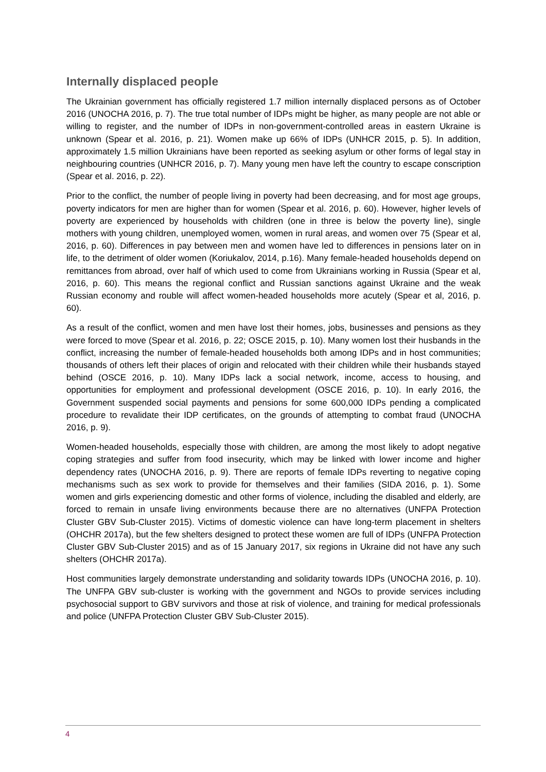Internally displaced people
The Ukrainian government has officially registered 1.7 million internally displaced persons as of October 2016 (UNOCHA 2016, p. 7). The true total number of IDPs might be higher, as many people are not able or willing to register, and the number of IDPs in non-government-controlled areas in eastern Ukraine is unknown (Spear et al. 2016, p. 21). Women make up 66% of IDPs (UNHCR 2015, p. 5). In addition, approximately 1.5 million Ukrainians have been reported as seeking asylum or other forms of legal stay in neighbouring countries (UNHCR 2016, p. 7). Many young men have left the country to escape conscription (Spear et al. 2016, p. 22).
Prior to the conflict, the number of people living in poverty had been decreasing, and for most age groups, poverty indicators for men are higher than for women (Spear et al. 2016, p. 60). However, higher levels of poverty are experienced by households with children (one in three is below the poverty line), single mothers with young children, unemployed women, women in rural areas, and women over 75 (Spear et al, 2016, p. 60). Differences in pay between men and women have led to differences in pensions later on in life, to the detriment of older women (Koriukalov, 2014, p.16). Many female-headed households depend on remittances from abroad, over half of which used to come from Ukrainians working in Russia (Spear et al, 2016, p. 60). This means the regional conflict and Russian sanctions against Ukraine and the weak Russian economy and rouble will affect women-headed households more acutely (Spear et al, 2016, p. 60).
As a result of the conflict, women and men have lost their homes, jobs, businesses and pensions as they were forced to move (Spear et al. 2016, p. 22; OSCE 2015, p. 10). Many women lost their husbands in the conflict, increasing the number of female-headed households both among IDPs and in host communities; thousands of others left their places of origin and relocated with their children while their husbands stayed behind (OSCE 2016, p. 10). Many IDPs lack a social network, income, access to housing, and opportunities for employment and professional development (OSCE 2016, p. 10). In early 2016, the Government suspended social payments and pensions for some 600,000 IDPs pending a complicated procedure to revalidate their IDP certificates, on the grounds of attempting to combat fraud (UNOCHA 2016, p. 9).
Women-headed households, especially those with children, are among the most likely to adopt negative coping strategies and suffer from food insecurity, which may be linked with lower income and higher dependency rates (UNOCHA 2016, p. 9). There are reports of female IDPs reverting to negative coping mechanisms such as sex work to provide for themselves and their families (SIDA 2016, p. 1). Some women and girls experiencing domestic and other forms of violence, including the disabled and elderly, are forced to remain in unsafe living environments because there are no alternatives (UNFPA Protection Cluster GBV Sub-Cluster 2015). Victims of domestic violence can have long-term placement in shelters (OHCHR 2017a), but the few shelters designed to protect these women are full of IDPs (UNFPA Protection Cluster GBV Sub-Cluster 2015) and as of 15 January 2017, six regions in Ukraine did not have any such shelters (OHCHR 2017a).
Host communities largely demonstrate understanding and solidarity towards IDPs (UNOCHA 2016, p. 10). The UNFPA GBV sub-cluster is working with the government and NGOs to provide services including psychosocial support to GBV survivors and those at risk of violence, and training for medical professionals and police (UNFPA Protection Cluster GBV Sub-Cluster 2015).
4